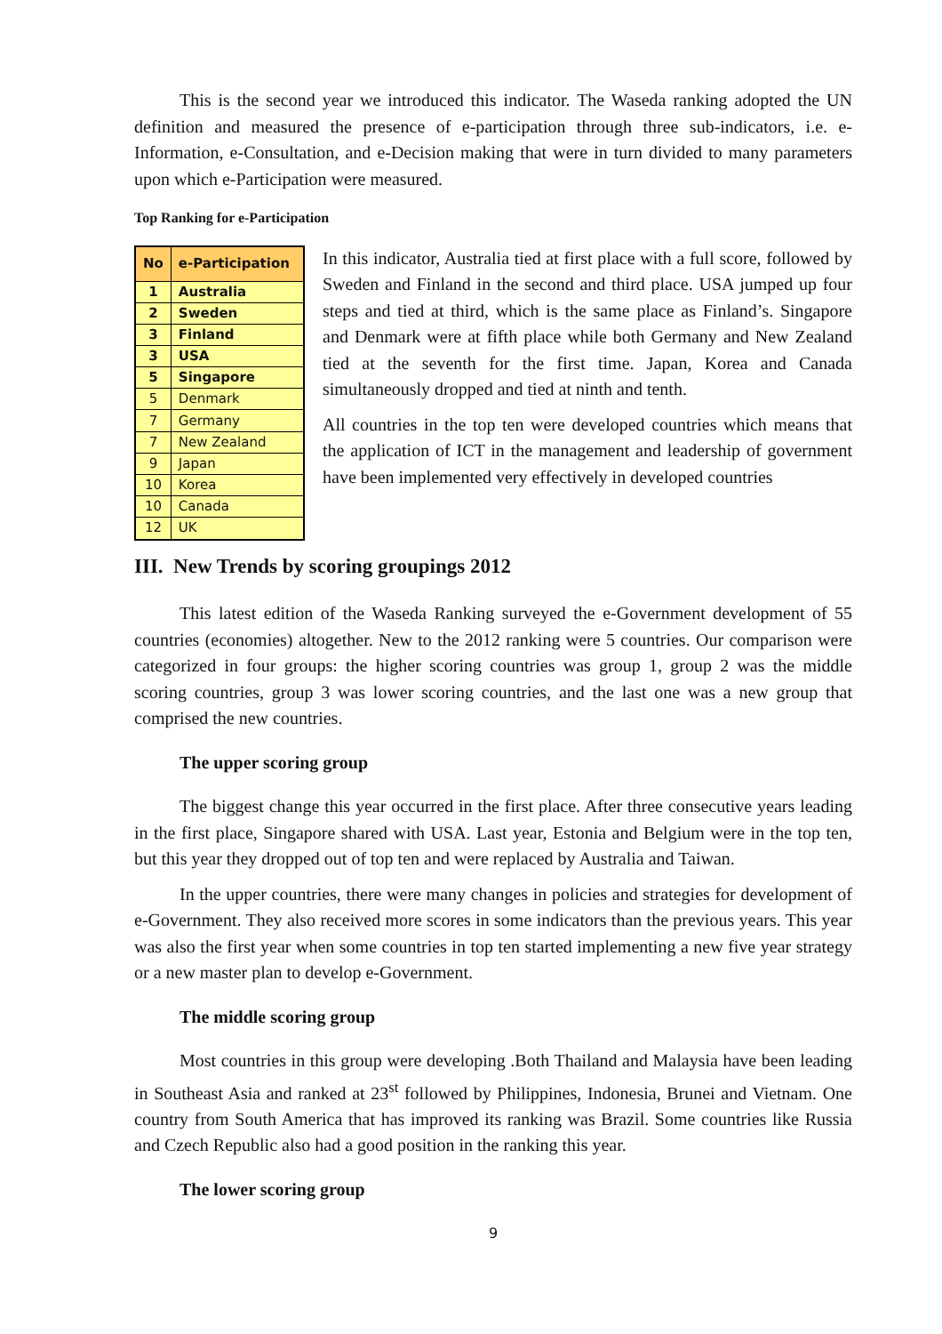This is the second year we introduced this indicator. The Waseda ranking adopted the UN definition and measured the presence of e-participation through three sub-indicators, i.e. e-Information, e-Consultation, and e-Decision making that were in turn divided to many parameters upon which e-Participation were measured.
Top Ranking for e-Participation
| No | e-Participation |
| --- | --- |
| 1 | Australia |
| 2 | Sweden |
| 3 | Finland |
| 3 | USA |
| 5 | Singapore |
| 5 | Denmark |
| 7 | Germany |
| 7 | New Zealand |
| 9 | Japan |
| 10 | Korea |
| 10 | Canada |
| 12 | UK |
In this indicator, Australia tied at first place with a full score, followed by Sweden and Finland in the second and third place. USA jumped up four steps and tied at third, which is the same place as Finland’s. Singapore and Denmark were at fifth place while both Germany and New Zealand tied at the seventh for the first time. Japan, Korea and Canada simultaneously dropped and tied at ninth and tenth.
All countries in the top ten were developed countries which means that the application of ICT in the management and leadership of government have been implemented very effectively in developed countries
III. New Trends by scoring groupings 2012
This latest edition of the Waseda Ranking surveyed the e-Government development of 55 countries (economies) altogether. New to the 2012 ranking were 5 countries. Our comparison were categorized in four groups: the higher scoring countries was group 1, group 2 was the middle scoring countries, group 3 was lower scoring countries, and the last one was a new group that comprised the new countries.
The upper scoring group
The biggest change this year occurred in the first place. After three consecutive years leading in the first place, Singapore shared with USA. Last year, Estonia and Belgium were in the top ten, but this year they dropped out of top ten and were replaced by Australia and Taiwan.
In the upper countries, there were many changes in policies and strategies for development of e-Government. They also received more scores in some indicators than the previous years. This year was also the first year when some countries in top ten started implementing a new five year strategy or a new master plan to develop e-Government.
The middle scoring group
Most countries in this group were developing .Both Thailand and Malaysia have been leading in Southeast Asia and ranked at 23<sup>st</sup> followed by Philippines, Indonesia, Brunei and Vietnam. One country from South America that has improved its ranking was Brazil. Some countries like Russia and Czech Republic also had a good position in the ranking this year.
The lower scoring group
9